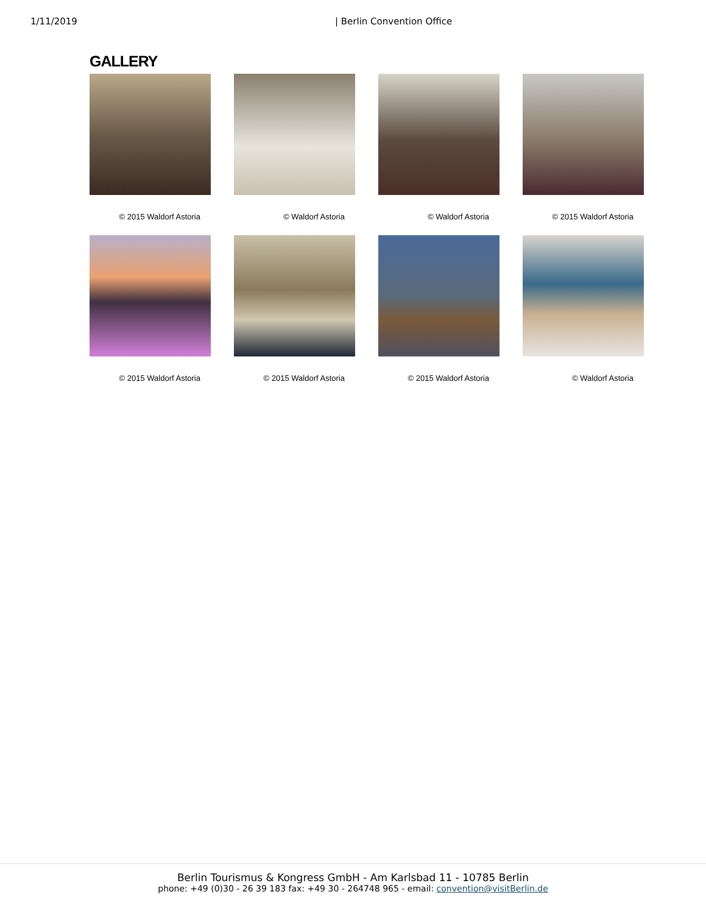1/11/2019 | Berlin Convention Office
GALLERY
© 2015 Waldorf Astoria
© Waldorf Astoria
© Waldorf Astoria
© 2015 Waldorf Astoria
© 2015 Waldorf Astoria
© 2015 Waldorf Astoria
© 2015 Waldorf Astoria
© Waldorf Astoria
Berlin Tourismus & Kongress GmbH - Am Karlsbad 11 - 10785 Berlin
phone: +49 (0)30 - 26 39 183 fax: +49 30 - 264748 965 - email: convention@visitBerlin.de